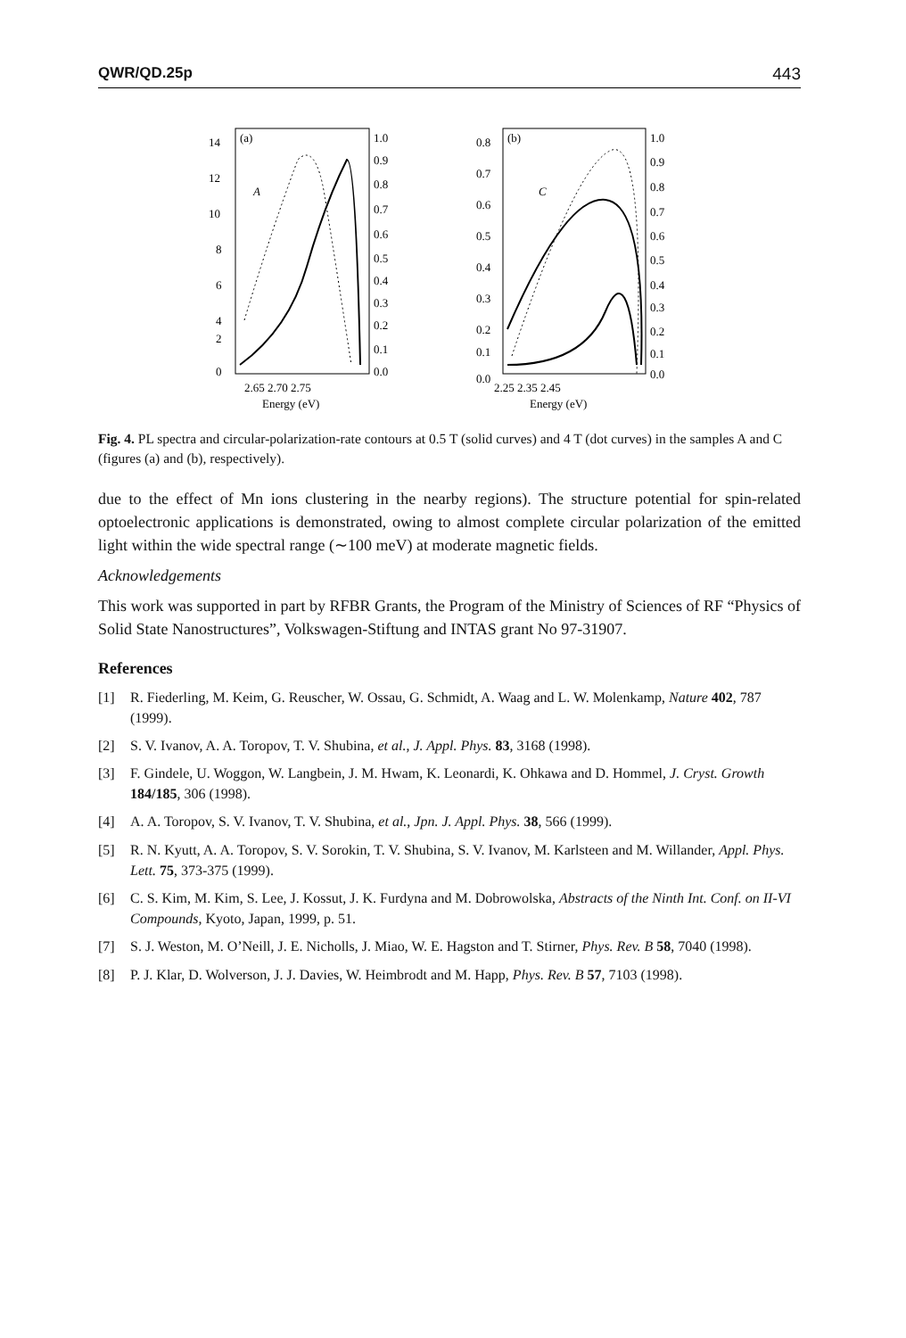QWR/QD.25p 443
(a)
A
14
12
10
8
6
4
2
0
1.0
0.9
0.8
0.7
0.6
0.5
0.4
0.3
0.2
0.1
0.0
2.65 2.70 2.75
Energy (eV)
(b)
C
0.8
0.7
0.6
0.5
0.4
0.3
0.2
0.1
0.0
1.0
0.9
0.8
0.7
0.6
0.5
0.4
0.3
0.2
0.1
0.0
2.25 2.35 2.45
Energy (eV)
Fig. 4. PL spectra and circular-polarization-rate contours at 0.5 T (solid curves) and 4 T (dot curves) in the samples A and C (figures (a) and (b), respectively).
due to the effect of Mn ions clustering in the nearby regions). The structure potential for spin-related optoelectronic applications is demonstrated, owing to almost complete circular polarization of the emitted light within the wide spectral range (∼100 meV) at moderate magnetic fields.
Acknowledgements
This work was supported in part by RFBR Grants, the Program of the Ministry of Sciences of RF “Physics of Solid State Nanostructures”, Volkswagen-Stiftung and INTAS grant No 97-31907.
References
[1] R. Fiederling, M. Keim, G. Reuscher, W. Ossau, G. Schmidt, A. Waag and L. W. Molenkamp, Nature 402, 787 (1999).
[2] S. V. Ivanov, A. A. Toropov, T. V. Shubina, et al., J. Appl. Phys. 83, 3168 (1998).
[3] F. Gindele, U. Woggon, W. Langbein, J. M. Hwam, K. Leonardi, K. Ohkawa and D. Hommel, J. Cryst. Growth 184/185, 306 (1998).
[4] A. A. Toropov, S. V. Ivanov, T. V. Shubina, et al., Jpn. J. Appl. Phys. 38, 566 (1999).
[5] R. N. Kyutt, A. A. Toropov, S. V. Sorokin, T. V. Shubina, S. V. Ivanov, M. Karlsteen and M. Willander, Appl. Phys. Lett. 75, 373-375 (1999).
[6] C. S. Kim, M. Kim, S. Lee, J. Kossut, J. K. Furdyna and M. Dobrowolska, Abstracts of the Ninth Int. Conf. on II-VI Compounds, Kyoto, Japan, 1999, p. 51.
[7] S. J. Weston, M. O’Neill, J. E. Nicholls, J. Miao, W. E. Hagston and T. Stirner, Phys. Rev. B 58, 7040 (1998).
[8] P. J. Klar, D. Wolverson, J. J. Davies, W. Heimbrodt and M. Happ, Phys. Rev. B 57, 7103 (1998).